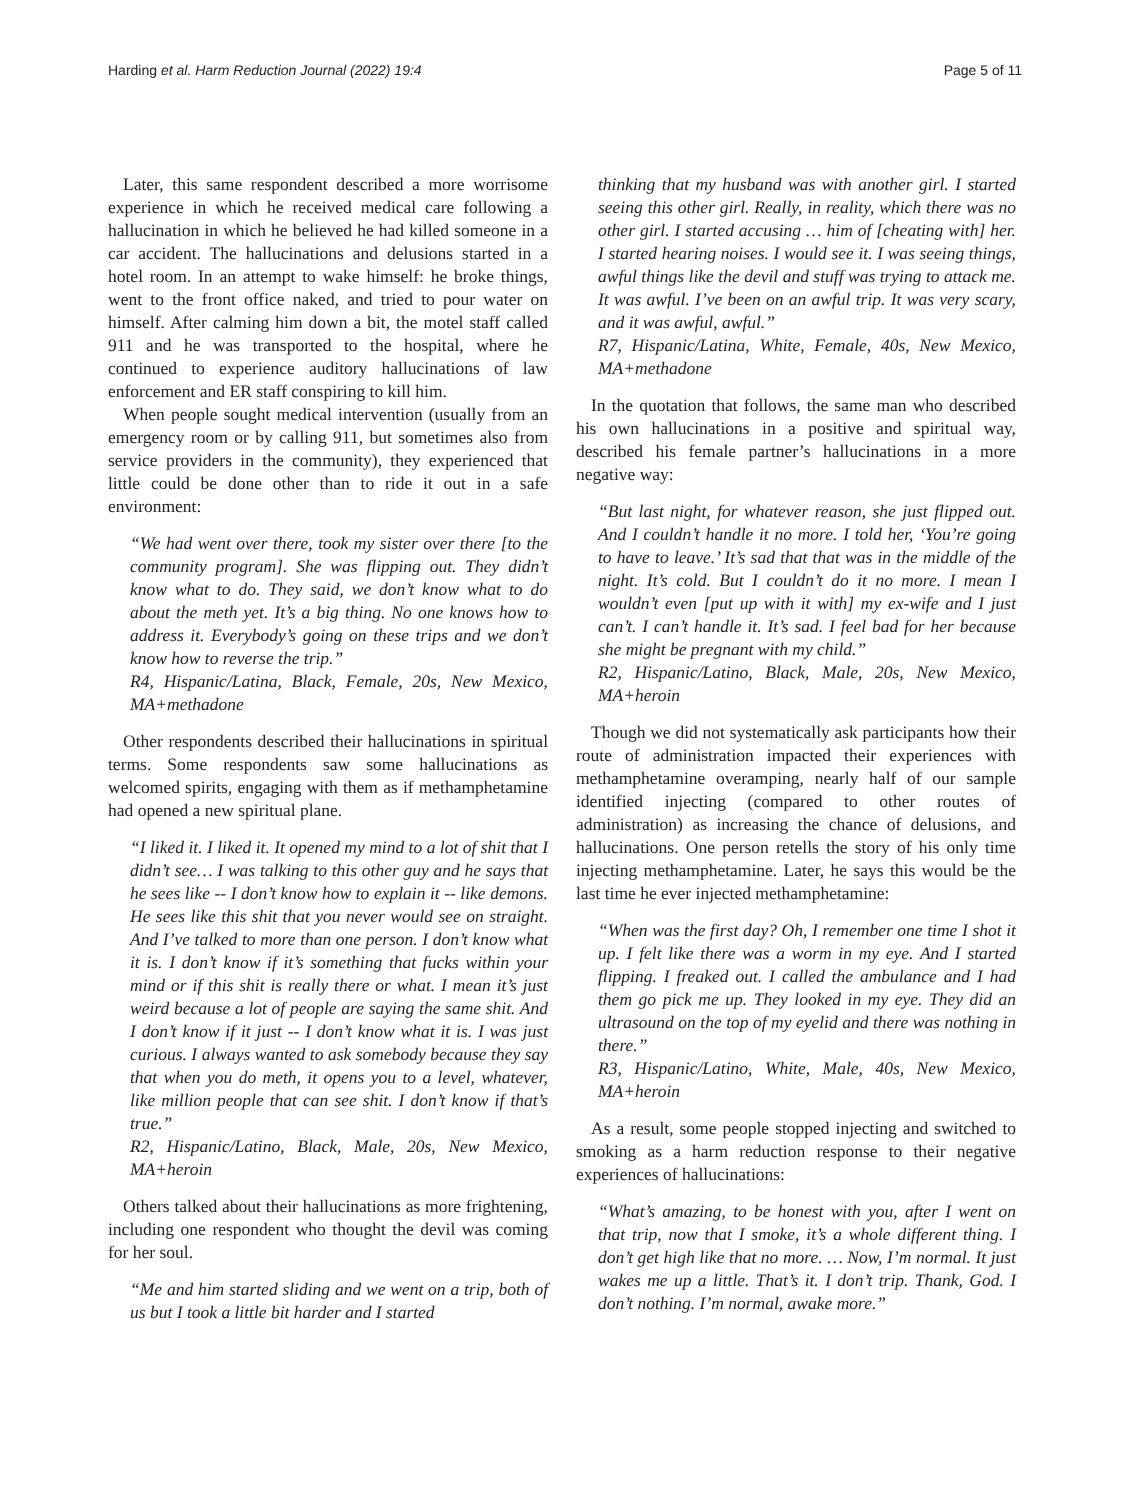Harding et al. Harm Reduction Journal (2022) 19:4
Page 5 of 11
Later, this same respondent described a more worrisome experience in which he received medical care following a hallucination in which he believed he had killed someone in a car accident. The hallucinations and delusions started in a hotel room. In an attempt to wake himself: he broke things, went to the front office naked, and tried to pour water on himself. After calming him down a bit, the motel staff called 911 and he was transported to the hospital, where he continued to experience auditory hallucinations of law enforcement and ER staff conspiring to kill him.
When people sought medical intervention (usually from an emergency room or by calling 911, but sometimes also from service providers in the community), they experienced that little could be done other than to ride it out in a safe environment:
“We had went over there, took my sister over there [to the community program]. She was flipping out. They didn’t know what to do. They said, we don’t know what to do about the meth yet. It’s a big thing. No one knows how to address it. Everybody’s going on these trips and we don’t know how to reverse the trip.”
R4, Hispanic/Latina, Black, Female, 20s, New Mexico, MA+methadone
Other respondents described their hallucinations in spiritual terms. Some respondents saw some hallucinations as welcomed spirits, engaging with them as if methamphetamine had opened a new spiritual plane.
“I liked it. I liked it. It opened my mind to a lot of shit that I didn’t see… I was talking to this other guy and he says that he sees like -- I don’t know how to explain it -- like demons. He sees like this shit that you never would see on straight. And I’ve talked to more than one person. I don’t know what it is. I don’t know if it’s something that fucks within your mind or if this shit is really there or what. I mean it’s just weird because a lot of people are saying the same shit. And I don’t know if it just -- I don’t know what it is. I was just curious. I always wanted to ask somebody because they say that when you do meth, it opens you to a level, whatever, like million people that can see shit. I don’t know if that’s true.”
R2, Hispanic/Latino, Black, Male, 20s, New Mexico, MA+heroin
Others talked about their hallucinations as more frightening, including one respondent who thought the devil was coming for her soul.
“Me and him started sliding and we went on a trip, both of us but I took a little bit harder and I started
thinking that my husband was with another girl. I started seeing this other girl. Really, in reality, which there was no other girl. I started accusing … him of [cheating with] her. I started hearing noises. I would see it. I was seeing things, awful things like the devil and stuff was trying to attack me. It was awful. I’ve been on an awful trip. It was very scary, and it was awful, awful.”
R7, Hispanic/Latina, White, Female, 40s, New Mexico, MA+methadone
In the quotation that follows, the same man who described his own hallucinations in a positive and spiritual way, described his female partner’s hallucinations in a more negative way:
“But last night, for whatever reason, she just flipped out. And I couldn’t handle it no more. I told her, ‘You’re going to have to leave.’ It’s sad that that was in the middle of the night. It’s cold. But I couldn’t do it no more. I mean I wouldn’t even [put up with it with] my ex-wife and I just can’t. I can’t handle it. It’s sad. I feel bad for her because she might be pregnant with my child.”
R2, Hispanic/Latino, Black, Male, 20s, New Mexico, MA+heroin
Though we did not systematically ask participants how their route of administration impacted their experiences with methamphetamine overamping, nearly half of our sample identified injecting (compared to other routes of administration) as increasing the chance of delusions, and hallucinations. One person retells the story of his only time injecting methamphetamine. Later, he says this would be the last time he ever injected methamphetamine:
“When was the first day? Oh, I remember one time I shot it up. I felt like there was a worm in my eye. And I started flipping. I freaked out. I called the ambulance and I had them go pick me up. They looked in my eye. They did an ultrasound on the top of my eyelid and there was nothing in there.”
R3, Hispanic/Latino, White, Male, 40s, New Mexico, MA+heroin
As a result, some people stopped injecting and switched to smoking as a harm reduction response to their negative experiences of hallucinations:
“What’s amazing, to be honest with you, after I went on that trip, now that I smoke, it’s a whole different thing. I don’t get high like that no more. … Now, I’m normal. It just wakes me up a little. That’s it. I don’t trip. Thank, God. I don’t nothing. I’m normal, awake more.”